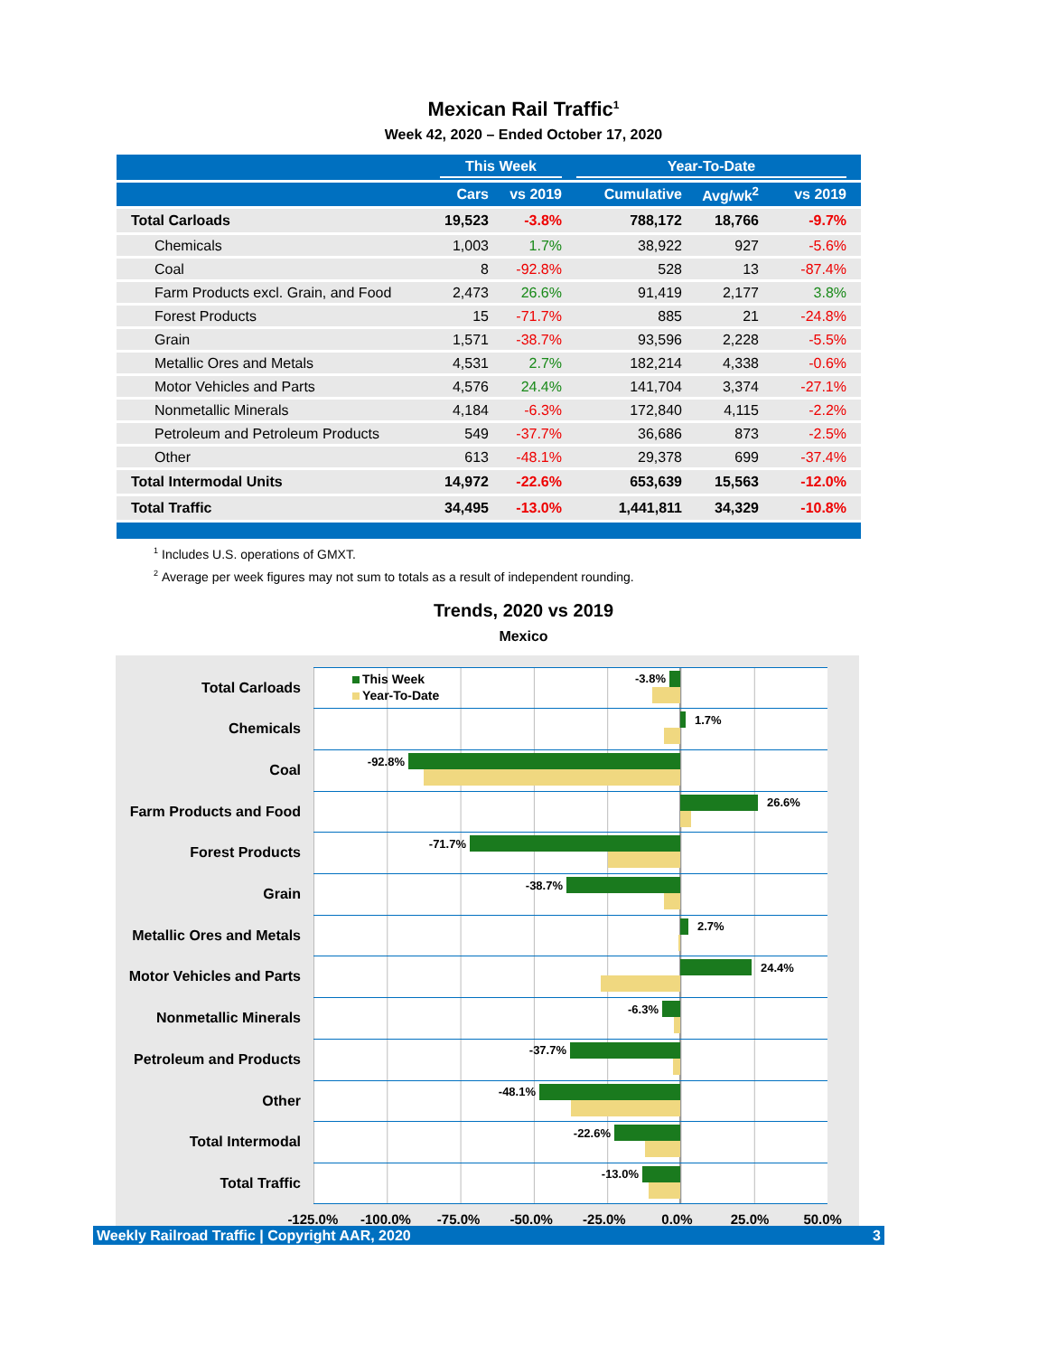Mexican Rail Traffic<sup>1</sup>
Week 42, 2020 – Ended October 17, 2020
| | This Week | | Year-To-Date | | |
| --- | --- | --- | --- | --- | --- |
| | Cars | vs 2019 | Cumulative | Avg/wk<sup>2</sup> | vs 2019 |
| Total Carloads | 19,523 | -3.8% | 788,172 | 18,766 | -9.7% |
| Chemicals | 1,003 | 1.7% | 38,922 | 927 | -5.6% |
| Coal | 8 | -92.8% | 528 | 13 | -87.4% |
| Farm Products excl. Grain, and Food | 2,473 | 26.6% | 91,419 | 2,177 | 3.8% |
| Forest Products | 15 | -71.7% | 885 | 21 | -24.8% |
| Grain | 1,571 | -38.7% | 93,596 | 2,228 | -5.5% |
| Metallic Ores and Metals | 4,531 | 2.7% | 182,214 | 4,338 | -0.6% |
| Motor Vehicles and Parts | 4,576 | 24.4% | 141,704 | 3,374 | -27.1% |
| Nonmetallic Minerals | 4,184 | -6.3% | 172,840 | 4,115 | -2.2% |
| Petroleum and Petroleum Products | 549 | -37.7% | 36,686 | 873 | -2.5% |
| Other | 613 | -48.1% | 29,378 | 699 | -37.4% |
| Total Intermodal Units | 14,972 | -22.6% | 653,639 | 15,563 | -12.0% |
| Total Traffic | 34,495 | -13.0% | 1,441,811 | 34,329 | -10.8% |
<sup>1</sup> Includes U.S. operations of GMXT.
<sup>2</sup> Average per week figures may not sum to totals as a result of independent rounding.
Trends, 2020 vs 2019
Mexico
Total Carloads
This Week -3.8%
Year-To-Date
Chemicals
1.7%
Coal
-92.8%
Farm Products and Food
26.6%
Forest Products
-71.7%
Grain
-38.7%
Metallic Ores and Metals
2.7%
Motor Vehicles and Parts
24.4%
Nonmetallic Minerals
-6.3%
Petroleum and Products
-37.7%
Other
-48.1%
Total Intermodal
-22.6%
Total Traffic
-13.0%
-125.0% -100.0% -75.0% -50.0% -25.0% 0.0% 25.0% 50.0%
Weekly Railroad Traffic | Copyright AAR, 2020 3